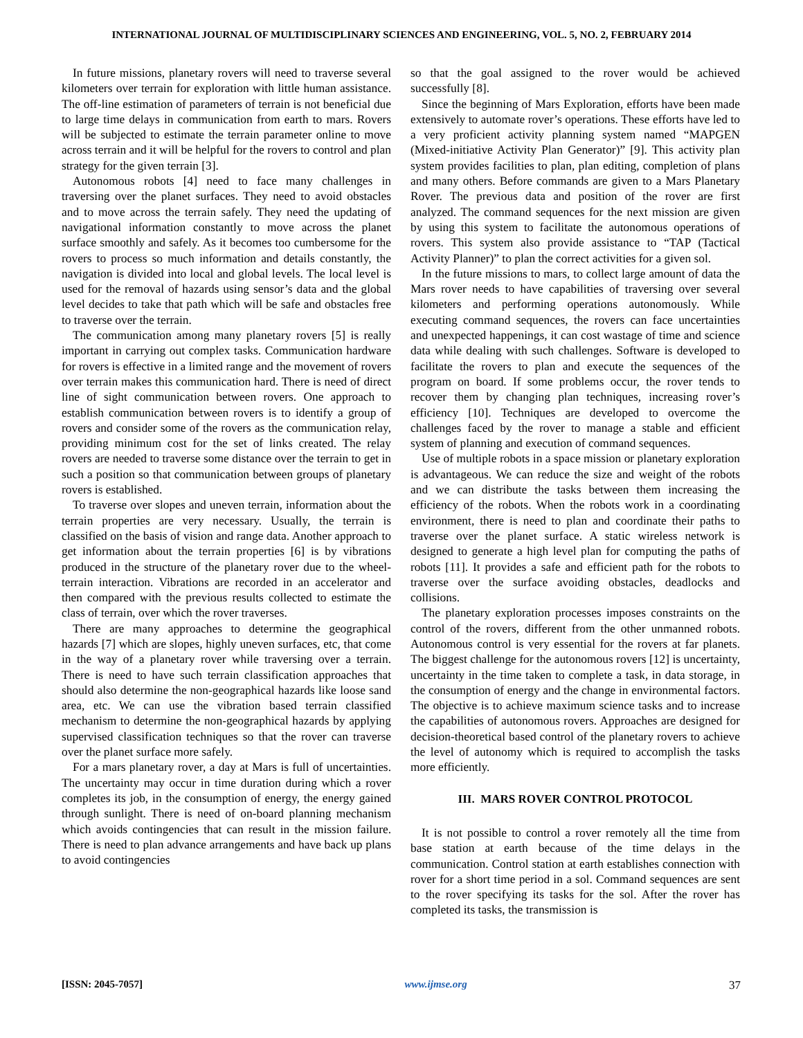INTERNATIONAL JOURNAL OF MULTIDISCIPLINARY SCIENCES AND ENGINEERING, VOL. 5, NO. 2, FEBRUARY 2014
In future missions, planetary rovers will need to traverse several kilometers over terrain for exploration with little human assistance. The off-line estimation of parameters of terrain is not beneficial due to large time delays in communication from earth to mars. Rovers will be subjected to estimate the terrain parameter online to move across terrain and it will be helpful for the rovers to control and plan strategy for the given terrain [3].
Autonomous robots [4] need to face many challenges in traversing over the planet surfaces. They need to avoid obstacles and to move across the terrain safely. They need the updating of navigational information constantly to move across the planet surface smoothly and safely. As it becomes too cumbersome for the rovers to process so much information and details constantly, the navigation is divided into local and global levels. The local level is used for the removal of hazards using sensor’s data and the global level decides to take that path which will be safe and obstacles free to traverse over the terrain.
The communication among many planetary rovers [5] is really important in carrying out complex tasks. Communication hardware for rovers is effective in a limited range and the movement of rovers over terrain makes this communication hard. There is need of direct line of sight communication between rovers. One approach to establish communication between rovers is to identify a group of rovers and consider some of the rovers as the communication relay, providing minimum cost for the set of links created. The relay rovers are needed to traverse some distance over the terrain to get in such a position so that communication between groups of planetary rovers is established.
To traverse over slopes and uneven terrain, information about the terrain properties are very necessary. Usually, the terrain is classified on the basis of vision and range data. Another approach to get information about the terrain properties [6] is by vibrations produced in the structure of the planetary rover due to the wheel-terrain interaction. Vibrations are recorded in an accelerator and then compared with the previous results collected to estimate the class of terrain, over which the rover traverses.
There are many approaches to determine the geographical hazards [7] which are slopes, highly uneven surfaces, etc, that come in the way of a planetary rover while traversing over a terrain. There is need to have such terrain classification approaches that should also determine the non-geographical hazards like loose sand area, etc. We can use the vibration based terrain classified mechanism to determine the non-geographical hazards by applying supervised classification techniques so that the rover can traverse over the planet surface more safely.
For a mars planetary rover, a day at Mars is full of uncertainties. The uncertainty may occur in time duration during which a rover completes its job, in the consumption of energy, the energy gained through sunlight. There is need of on-board planning mechanism which avoids contingencies that can result in the mission failure. There is need to plan advance arrangements and have back up plans to avoid contingencies
so that the goal assigned to the rover would be achieved successfully [8].
Since the beginning of Mars Exploration, efforts have been made extensively to automate rover’s operations. These efforts have led to a very proficient activity planning system named “MAPGEN (Mixed-initiative Activity Plan Generator)” [9]. This activity plan system provides facilities to plan, plan editing, completion of plans and many others. Before commands are given to a Mars Planetary Rover. The previous data and position of the rover are first analyzed. The command sequences for the next mission are given by using this system to facilitate the autonomous operations of rovers. This system also provide assistance to “TAP (Tactical Activity Planner)” to plan the correct activities for a given sol.
In the future missions to mars, to collect large amount of data the Mars rover needs to have capabilities of traversing over several kilometers and performing operations autonomously. While executing command sequences, the rovers can face uncertainties and unexpected happenings, it can cost wastage of time and science data while dealing with such challenges. Software is developed to facilitate the rovers to plan and execute the sequences of the program on board. If some problems occur, the rover tends to recover them by changing plan techniques, increasing rover’s efficiency [10]. Techniques are developed to overcome the challenges faced by the rover to manage a stable and efficient system of planning and execution of command sequences.
Use of multiple robots in a space mission or planetary exploration is advantageous. We can reduce the size and weight of the robots and we can distribute the tasks between them increasing the efficiency of the robots. When the robots work in a coordinating environment, there is need to plan and coordinate their paths to traverse over the planet surface. A static wireless network is designed to generate a high level plan for computing the paths of robots [11]. It provides a safe and efficient path for the robots to traverse over the surface avoiding obstacles, deadlocks and collisions.
The planetary exploration processes imposes constraints on the control of the rovers, different from the other unmanned robots. Autonomous control is very essential for the rovers at far planets. The biggest challenge for the autonomous rovers [12] is uncertainty, uncertainty in the time taken to complete a task, in data storage, in the consumption of energy and the change in environmental factors. The objective is to achieve maximum science tasks and to increase the capabilities of autonomous rovers. Approaches are designed for decision-theoretical based control of the planetary rovers to achieve the level of autonomy which is required to accomplish the tasks more efficiently.
III. MARS ROVER CONTROL PROTOCOL
It is not possible to control a rover remotely all the time from base station at earth because of the time delays in the communication. Control station at earth establishes connection with rover for a short time period in a sol. Command sequences are sent to the rover specifying its tasks for the sol. After the rover has completed its tasks, the transmission is
[ISSN: 2045-7057] www.ijmse.org 37